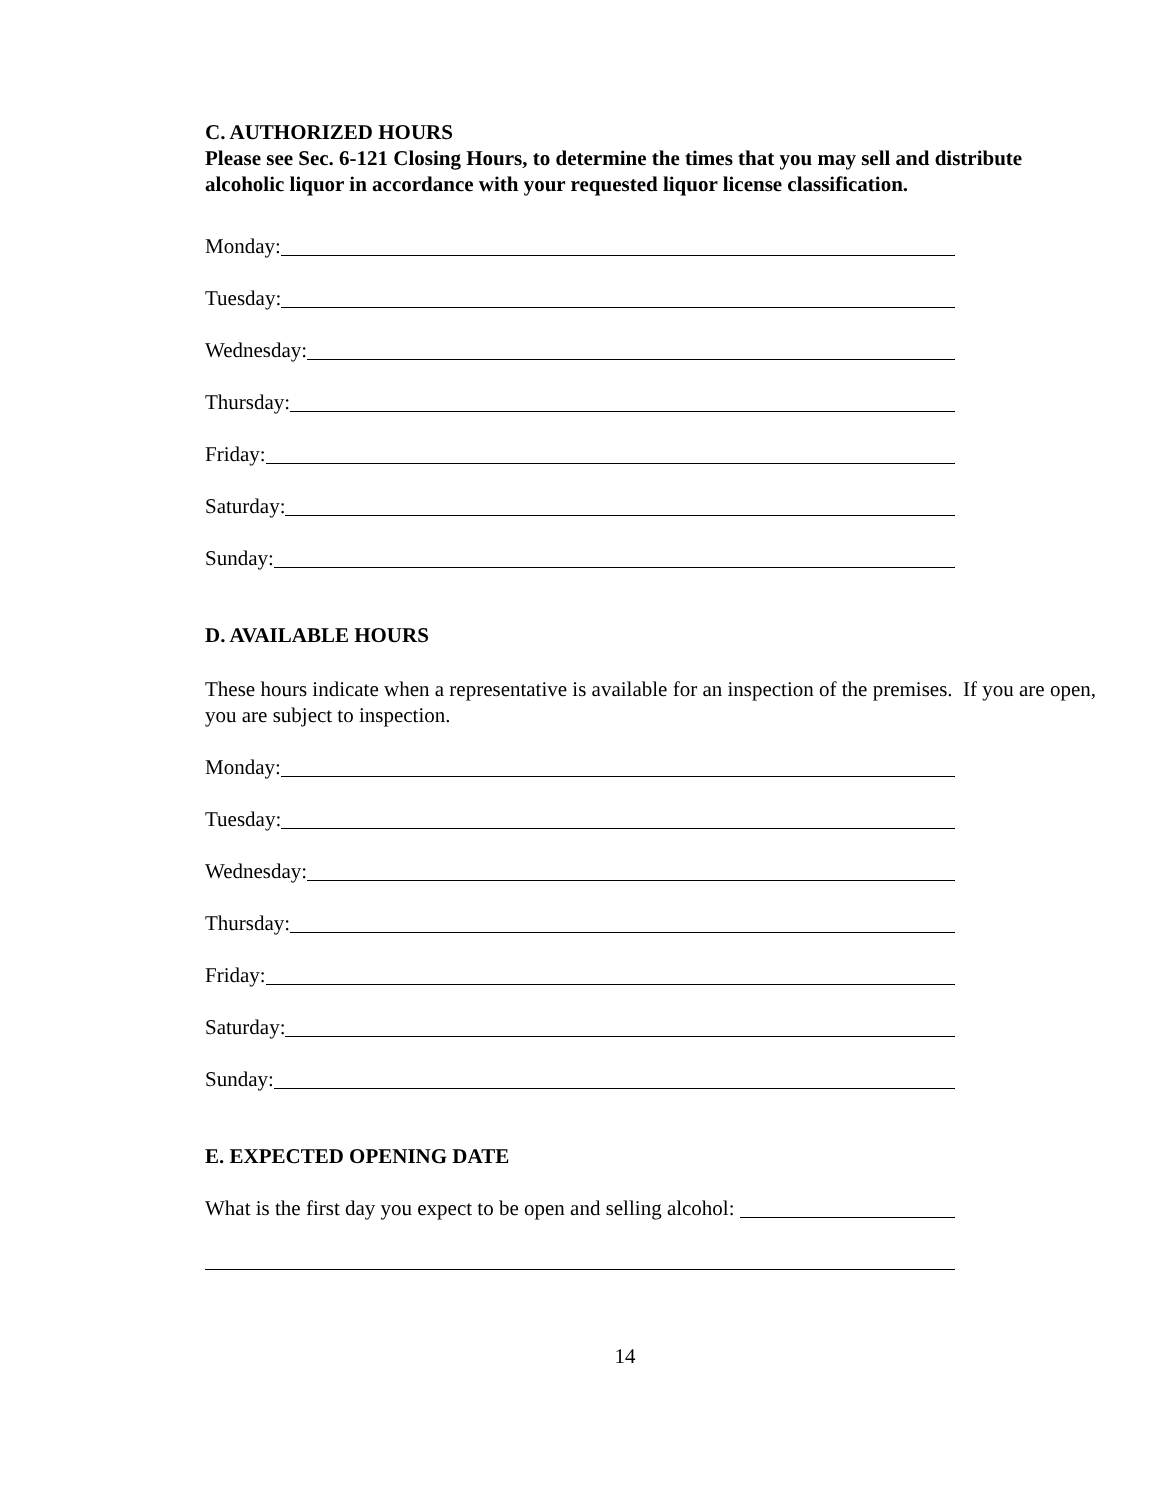C. AUTHORIZED HOURS
Please see Sec. 6-121 Closing Hours, to determine the times that you may sell and distribute alcoholic liquor in accordance with your requested liquor license classification.
Monday:
Tuesday:
Wednesday:
Thursday:
Friday:
Saturday:
Sunday:
D. AVAILABLE HOURS
These hours indicate when a representative is available for an inspection of the premises. If you are open, you are subject to inspection.
Monday:
Tuesday:
Wednesday:
Thursday:
Friday:
Saturday:
Sunday:
E. EXPECTED OPENING DATE
What is the first day you expect to be open and selling alcohol:
14